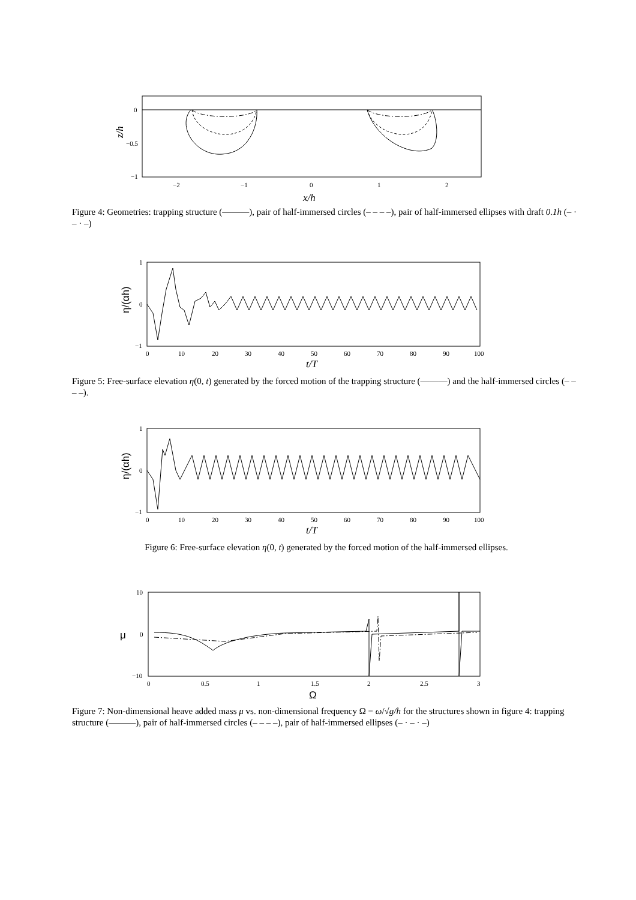0
−0.5
−1
−2
−1
0
1
2
x/h
z/h
Figure 4: Geometries: trapping structure (———), pair of half-immersed circles (– – – –), pair of half-immersed ellipses with draft 0.1h (– · – · –)
1
0
−1
0
10
20
30
40
50
60
70
80
90
100
t/T
η/(αh)
Figure 5: Free-surface elevation η(0, t) generated by the forced motion of the trapping structure (———) and the half-immersed circles (– – – –).
1
0
−1
0
10
20
30
40
50
60
70
80
90
100
t/T
η/(αh)
Figure 6: Free-surface elevation η(0, t) generated by the forced motion of the half-immersed ellipses.
10
0
−10
0
0.5
1
1.5
2
2.5
3
Ω
μ
Figure 7: Non-dimensional heave added mass μ vs. non-dimensional frequency Ω = ω/√g/h for the structures shown in figure 4: trapping structure (———), pair of half-immersed circles (– – – –), pair of half-immersed ellipses (– · – · –)